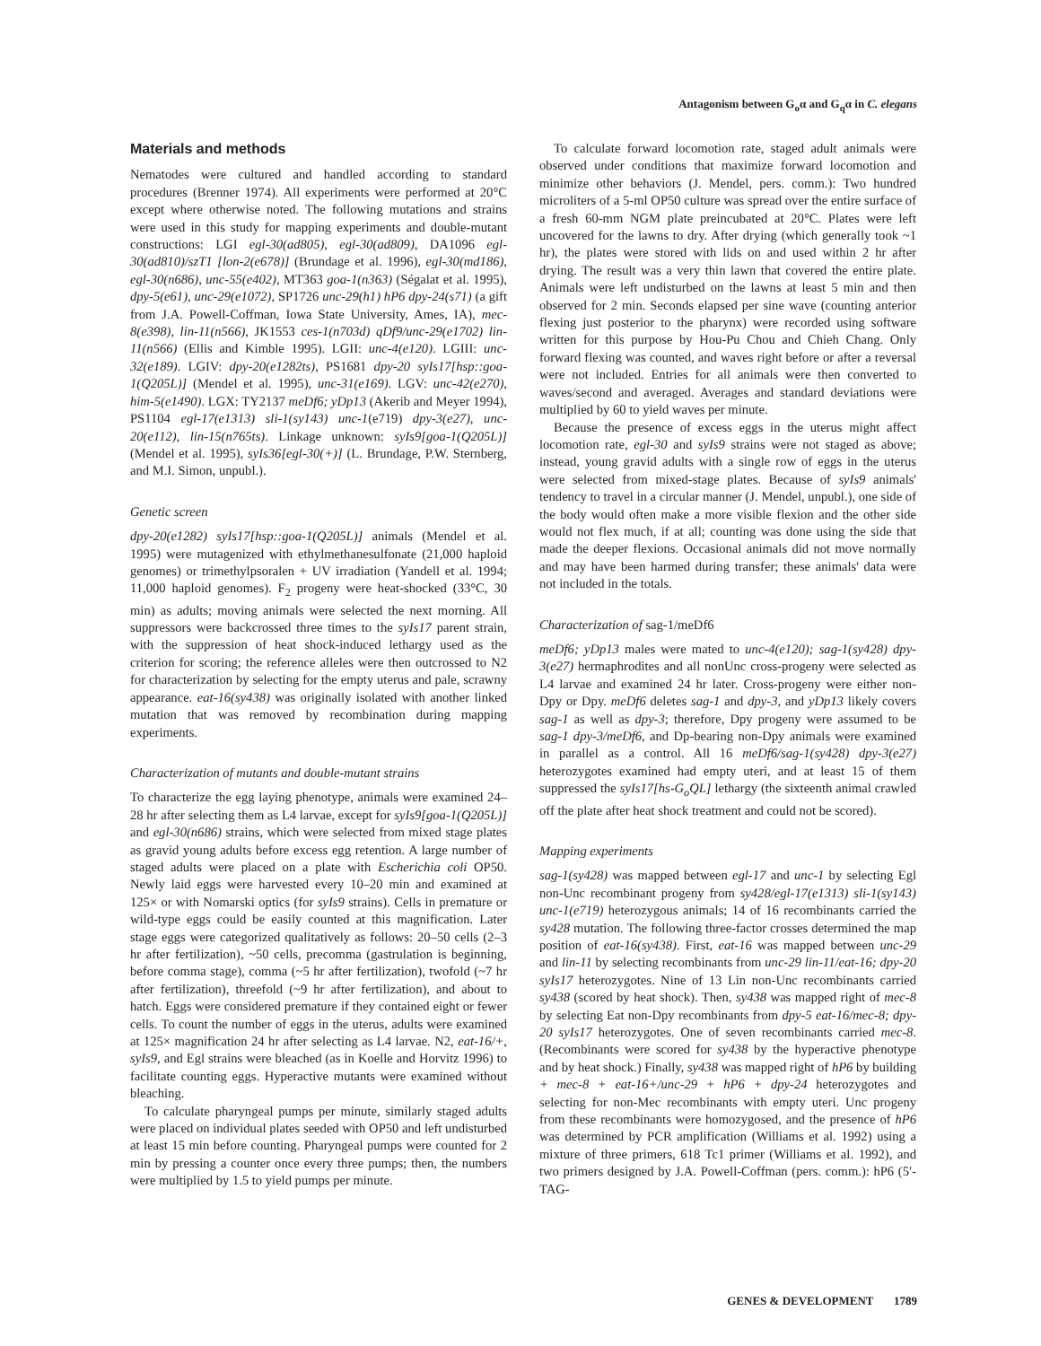Antagonism between G<sub>o</sub>α and G<sub>q</sub>α in C. elegans
Materials and methods
Nematodes were cultured and handled according to standard procedures (Brenner 1974). All experiments were performed at 20°C except where otherwise noted. The following mutations and strains were used in this study for mapping experiments and double-mutant constructions: LGI egl-30(ad805), egl-30(ad809), DA1096 egl-30(ad810)/szT1 [lon-2(e678)] (Brundage et al. 1996), egl-30(md186), egl-30(n686), unc-55(e402), MT363 goa-1(n363) (Ségalat et al. 1995), dpy-5(e61), unc-29(e1072), SP1726 unc-29(h1) hP6 dpy-24(s71) (a gift from J.A. Powell-Coffman, Iowa State University, Ames, IA), mec-8(e398), lin-11(n566), JK1553 ces-1(n703d) qDf9/unc-29(e1702) lin-11(n566) (Ellis and Kimble 1995). LGII: unc-4(e120). LGIII: unc-32(e189). LGIV: dpy-20(e1282ts), PS1681 dpy-20 syIs17[hsp::goa-1(Q205L)] (Mendel et al. 1995), unc-31(e169). LGV: unc-42(e270), him-5(e1490). LGX: TY2137 meDf6; yDp13 (Akerib and Meyer 1994), PS1104 egl-17(e1313) sli-1(sy143) unc-1(e719) dpy-3(e27), unc-20(e112), lin-15(n765ts). Linkage unknown: syIs9[goa-1(Q205L)] (Mendel et al. 1995), syIs36[egl-30(+)] (L. Brundage, P.W. Sternberg, and M.I. Simon, unpubl.).
Genetic screen
dpy-20(e1282) syIs17[hsp::goa-1(Q205L)] animals (Mendel et al. 1995) were mutagenized with ethylmethanesulfonate (21,000 haploid genomes) or trimethylpsoralen + UV irradiation (Yandell et al. 1994; 11,000 haploid genomes). F<sub>2</sub> progeny were heat-shocked (33°C, 30 min) as adults; moving animals were selected the next morning. All suppressors were backcrossed three times to the syIs17 parent strain, with the suppression of heat shock-induced lethargy used as the criterion for scoring; the reference alleles were then outcrossed to N2 for characterization by selecting for the empty uterus and pale, scrawny appearance. eat-16(sy438) was originally isolated with another linked mutation that was removed by recombination during mapping experiments.
Characterization of mutants and double-mutant strains
To characterize the egg laying phenotype, animals were examined 24–28 hr after selecting them as L4 larvae, except for syIs9[goa-1(Q205L)] and egl-30(n686) strains, which were selected from mixed stage plates as gravid young adults before excess egg retention. A large number of staged adults were placed on a plate with Escherichia coli OP50. Newly laid eggs were harvested every 10–20 min and examined at 125× or with Nomarski optics (for syIs9 strains). Cells in premature or wild-type eggs could be easily counted at this magnification. Later stage eggs were categorized qualitatively as follows: 20–50 cells (2–3 hr after fertilization), ~50 cells, precomma (gastrulation is beginning, before comma stage), comma (~5 hr after fertilization), twofold (~7 hr after fertilization), threefold (~9 hr after fertilization), and about to hatch. Eggs were considered premature if they contained eight or fewer cells. To count the number of eggs in the uterus, adults were examined at 125× magnification 24 hr after selecting as L4 larvae. N2, eat-16/+, syIs9, and Egl strains were bleached (as in Koelle and Horvitz 1996) to facilitate counting eggs. Hyperactive mutants were examined without bleaching.
To calculate pharyngeal pumps per minute, similarly staged adults were placed on individual plates seeded with OP50 and left undisturbed at least 15 min before counting. Pharyngeal pumps were counted for 2 min by pressing a counter once every three pumps; then, the numbers were multiplied by 1.5 to yield pumps per minute.
To calculate forward locomotion rate, staged adult animals were observed under conditions that maximize forward locomotion and minimize other behaviors (J. Mendel, pers. comm.): Two hundred microliters of a 5-ml OP50 culture was spread over the entire surface of a fresh 60-mm NGM plate preincubated at 20°C. Plates were left uncovered for the lawns to dry. After drying (which generally took ~1 hr), the plates were stored with lids on and used within 2 hr after drying. The result was a very thin lawn that covered the entire plate. Animals were left undisturbed on the lawns at least 5 min and then observed for 2 min. Seconds elapsed per sine wave (counting anterior flexing just posterior to the pharynx) were recorded using software written for this purpose by Hou-Pu Chou and Chieh Chang. Only forward flexing was counted, and waves right before or after a reversal were not included. Entries for all animals were then converted to waves/second and averaged. Averages and standard deviations were multiplied by 60 to yield waves per minute.
Because the presence of excess eggs in the uterus might affect locomotion rate, egl-30 and syIs9 strains were not staged as above; instead, young gravid adults with a single row of eggs in the uterus were selected from mixed-stage plates. Because of syIs9 animals' tendency to travel in a circular manner (J. Mendel, unpubl.), one side of the body would often make a more visible flexion and the other side would not flex much, if at all; counting was done using the side that made the deeper flexions. Occasional animals did not move normally and may have been harmed during transfer; these animals' data were not included in the totals.
Characterization of sag-1/meDf6
meDf6; yDp13 males were mated to unc-4(e120); sag-1(sy428) dpy-3(e27) hermaphrodites and all nonUnc cross-progeny were selected as L4 larvae and examined 24 hr later. Cross-progeny were either non-Dpy or Dpy. meDf6 deletes sag-1 and dpy-3, and yDp13 likely covers sag-1 as well as dpy-3; therefore, Dpy progeny were assumed to be sag-1 dpy-3/meDf6, and Dp-bearing non-Dpy animals were examined in parallel as a control. All 16 meDf6/sag-1(sy428) dpy-3(e27) heterozygotes examined had empty uteri, and at least 15 of them suppressed the syIs17[hs-G<sub>o</sub>QL] lethargy (the sixteenth animal crawled off the plate after heat shock treatment and could not be scored).
Mapping experiments
sag-1(sy428) was mapped between egl-17 and unc-1 by selecting Egl non-Unc recombinant progeny from sy428/egl-17(e1313) sli-1(sy143) unc-1(e719) heterozygous animals; 14 of 16 recombinants carried the sy428 mutation. The following three-factor crosses determined the map position of eat-16(sy438). First, eat-16 was mapped between unc-29 and lin-11 by selecting recombinants from unc-29 lin-11/eat-16; dpy-20 syIs17 heterozygotes. Nine of 13 Lin non-Unc recombinants carried sy438 (scored by heat shock). Then, sy438 was mapped right of mec-8 by selecting Eat non-Dpy recombinants from dpy-5 eat-16/mec-8; dpy-20 syIs17 heterozygotes. One of seven recombinants carried mec-8. (Recombinants were scored for sy438 by the hyperactive phenotype and by heat shock.) Finally, sy438 was mapped right of hP6 by building + mec-8 + eat-16+/unc-29 + hP6 + dpy-24 heterozygotes and selecting for non-Mec recombinants with empty uteri. Unc progeny from these recombinants were homozygosed, and the presence of hP6 was determined by PCR amplification (Williams et al. 1992) using a mixture of three primers, 618 Tc1 primer (Williams et al. 1992), and two primers designed by J.A. Powell-Coffman (pers. comm.): hP6 (5′-TAG-
GENES & DEVELOPMENT 1789